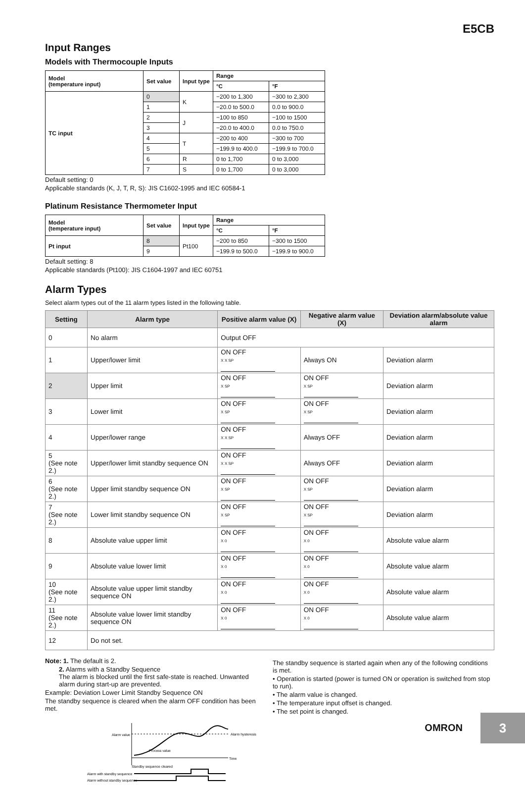E5CB
Input Ranges
Models with Thermocouple Inputs
| Model (temperature input) | Set value | Input type | Range | |
| --- | --- | --- | --- | --- |
| | | | °C | °F |
| TC input | 0 | K | −200 to 1,300 | −300 to 2,300 |
| | 1 | | −20.0 to 500.0 | 0.0 to 900.0 |
| | 2 | J | −100 to 850 | −100 to 1500 |
| | 3 | | −20.0 to 400.0 | 0.0 to 750.0 |
| | 4 | T | −200 to 400 | −300 to 700 |
| | 5 | | −199.9 to 400.0 | −199.9 to 700.0 |
| | 6 | R | 0 to 1,700 | 0 to 3,000 |
| | 7 | S | 0 to 1,700 | 0 to 3,000 |
Default setting: 0
Applicable standards (K, J, T, R, S): JIS C1602-1995 and IEC 60584-1
Platinum Resistance Thermometer Input
| Model (temperature input) | Set value | Input type | Range | |
| --- | --- | --- | --- | --- |
| | | | °C | °F |
| Pt input | 8 | Pt100 | −200 to 850 | −300 to 1500 |
| | 9 | | −199.9 to 500.0 | −199.9 to 900.0 |
Default setting: 8
Applicable standards (Pt100): JIS C1604-1997 and IEC 60751
Alarm Types
Select alarm types out of the 11 alarm types listed in the following table.
| Setting | Alarm type | Positive alarm value (X) | Negative alarm value (X) | Deviation alarm/absolute value alarm |
| --- | --- | --- | --- | --- |
| 0 | No alarm | Output OFF | | |
| 1 | Upper/lower limit | ON OFF X X SP | Always ON | Deviation alarm |
| 2 | Upper limit | ON OFF X SP | ON OFF X SP | Deviation alarm |
| 3 | Lower limit | ON OFF X SP | ON OFF X SP | Deviation alarm |
| 4 | Upper/lower range | ON OFF X X SP | Always OFF | Deviation alarm |
| 5 (See note 2.) | Upper/lower limit standby sequence ON | ON OFF X X SP | Always OFF | Deviation alarm |
| 6 (See note 2.) | Upper limit standby sequence ON | ON OFF X SP | ON OFF X SP | Deviation alarm |
| 7 (See note 2.) | Lower limit standby sequence ON | ON OFF X SP | ON OFF X SP | Deviation alarm |
| 8 | Absolute value upper limit | ON OFF X 0 | ON OFF X 0 | Absolute value alarm |
| 9 | Absolute value lower limit | ON OFF X 0 | ON OFF X 0 | Absolute value alarm |
| 10 (See note 2.) | Absolute value upper limit standby sequence ON | ON OFF X 0 | ON OFF X 0 | Absolute value alarm |
| 11 (See note 2.) | Absolute value lower limit standby sequence ON | ON OFF X 0 | ON OFF X 0 | Absolute value alarm |
| 12 | Do not set. | | | |
Note: 1. The default is 2.
2. Alarms with a Standby Sequence
The alarm is blocked until the first safe-state is reached. Unwanted alarm during start-up are prevented.
Example: Deviation Lower Limit Standby Sequence ON
The standby sequence is cleared when the alarm OFF condition has been met.
Alarm value
Process value
Alarm hysteresis
Time
Standby sequence cleared
Alarm with standby sequence
Alarm without standby sequence
The standby sequence is started again when any of the following conditions is met.
• Operation is started (power is turned ON or operation is switched from stop to run).
• The alarm value is changed.
• The temperature input offset is changed.
• The set point is changed.
OMRON
3